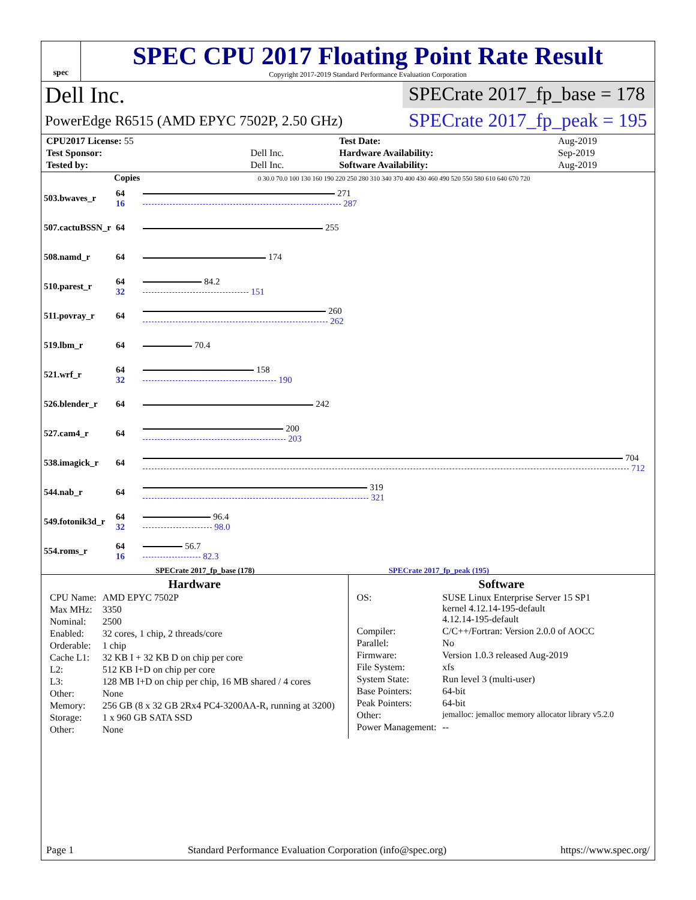spec
SPEC CPU 2017 Floating Point Rate Result
Copyright 2017-2019 Standard Performance Evaluation Corporation
Dell Inc.
SPECrate 2017_fp_base = 178
PowerEdge R6515 (AMD EPYC 7502P, 2.50 GHz)
SPECrate 2017_fp_peak = 195
| CPU2017 License: 55 | | Test Date: | Aug-2019 |
| Test Sponsor: | Dell Inc. | Hardware Availability: | Sep-2019 |
| Tested by: | Dell Inc. | Software Availability: | Aug-2019 |
| | Copies | 0 30.0 70.0 100 130 160 190 220 250 280 310 340 370 400 430 460 490 520 550 580 610 640 670 720 |
| --- | --- | --- |
| 503.bwaves_r | 64 16 | 271 287 |
| 507.cactuBSSN_r | 64 | 255 |
| 508.namd_r | 64 | 174 |
| 510.parest_r | 64 32 | 84.2 151 |
| 511.povray_r | 64 | 260 262 |
| 519.lbm_r | 64 | 70.4 |
| 521.wrf_r | 64 32 | 158 190 |
| 526.blender_r | 64 | 242 |
| 527.cam4_r | 64 | 200 203 |
| 538.imagick_r | 64 | 704 712 |
| 544.nab_r | 64 | 319 321 |
| 549.fotonik3d_r | 64 32 | 96.4 98.0 |
| 554.roms_r | 64 16 | 56.7 82.3 |
SPECrate 2017_fp_base (178) SPECrate 2017_fp_peak (195)
Hardware
| CPU Name: | AMD EPYC 7502P |
| Max MHz: | 3350 |
| Nominal: | 2500 |
| Enabled: | 32 cores, 1 chip, 2 threads/core |
| Orderable: | 1 chip |
| Cache L1: | 32 KB I + 32 KB D on chip per core |
| L2: | 512 KB I+D on chip per core |
| L3: | 128 MB I+D on chip per chip, 16 MB shared / 4 cores |
| Other: | None |
| Memory: | 256 GB (8 x 32 GB 2Rx4 PC4-3200AA-R, running at 3200) |
| Storage: | 1 x 960 GB SATA SSD |
| Other: | None |
Software
| OS: | SUSE Linux Enterprise Server 15 SP1 kernel 4.12.14-195-default 4.12.14-195-default |
| Compiler: | C/C++/Fortran: Version 2.0.0 of AOCC |
| Parallel: | No |
| Firmware: | Version 1.0.3 released Aug-2019 |
| File System: | xfs |
| System State: | Run level 3 (multi-user) |
| Base Pointers: | 64-bit |
| Peak Pointers: | 64-bit |
| Other: | jemalloc: jemalloc memory allocator library v5.2.0 |
| Power Management: | -- |
Page 1 Standard Performance Evaluation Corporation (info@spec.org) https://www.spec.org/